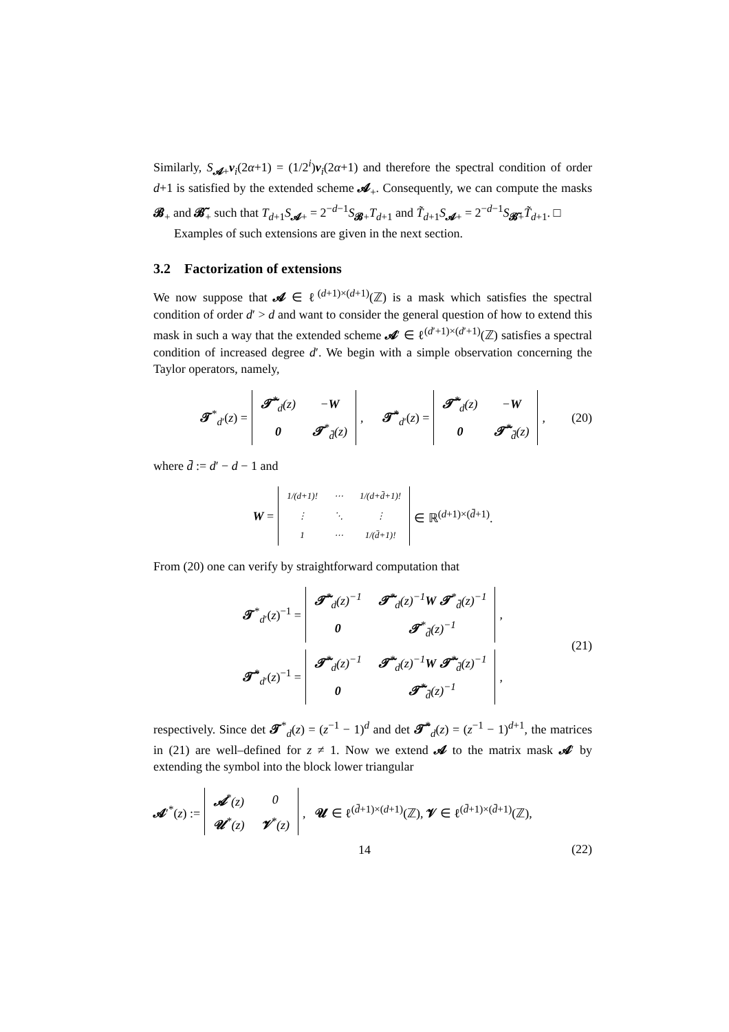Similarly, S<sub>𝓐+</sub>v<sub>i</sub>(2α+1) = (1/2<sup>i</sup>)v<sub>i</sub>(2α+1) and therefore the spectral condition of order d+1 is satisfied by the extended scheme 𝓐<sub>+</sub>. Consequently, we can compute the masks 𝓑<sub>+</sub> and 𝓑̃<sub>+</sub> such that T<sub>d+1</sub>S<sub>𝓐+</sub> = 2<sup>−d−1</sup>S<sub>𝓑+</sub>T<sub>d+1</sub> and T̃<sub>d+1</sub>S<sub>𝓐+</sub> = 2<sup>−d−1</sup>S<sub>𝓑̃+</sub>T̃<sub>d+1</sub>. □
Examples of such extensions are given in the next section.
3.2 Factorization of extensions
We now suppose that 𝓐 ∈ ℓ<sup>(d+1)×(d+1)</sup>(ℤ) is a mask which satisfies the spectral condition of order d′ > d and want to consider the general question of how to extend this mask in such a way that the extended scheme 𝓐′ ∈ ℓ<sup>(d′+1)×(d′+1)</sup>(ℤ) satisfies a spectral condition of increased degree d′. We begin with a simple observation concerning the Taylor operators, namely,
𝓣<sup>*</sup><sub>d′</sub>(z) =
| 𝓣̃<sup>*</sup><sub>d</sub>(z) | − W |
| 0 | 𝓣<sup>*</sup><sub>d̄</sub>(z) |
, 𝓣̃<sup>*</sup><sub>d′</sub>(z) =
| 𝓣̃<sup>*</sup><sub>d</sub>(z) | − W |
| 0 | 𝓣̃<sup>*</sup><sub>d̄</sub>(z) |
, (20)
where d̄ := d′ − d − 1 and
W =
| 1/(d+1)! | ⋯ | 1/(d+d̄+1)! |
| ⋮ | ⋱ | ⋮ |
| 1 | ⋯ | 1/(d̄+1)! |
∈ ℝ<sup>(d+1)×(d̄+1)</sup>.
From (20) one can verify by straightforward computation that
𝓣<sup>*</sup><sub>d′</sub>(z)<sup>−1</sup> =
| 𝓣̃<sup>*</sup><sub>d</sub>(z)<sup>−1</sup> | 𝓣̃<sup>*</sup><sub>d</sub>(z)<sup>−1</sup> W 𝓣<sup>*</sup><sub>d̄</sub>(z)<sup>−1</sup> |
| 0 | 𝓣<sup>*</sup><sub>d̄</sub>(z)<sup>−1</sup> |
,
𝓣̃<sup>*</sup><sub>d′</sub>(z)<sup>−1</sup> =
| 𝓣̃<sup>*</sup><sub>d</sub>(z)<sup>−1</sup> | 𝓣̃<sup>*</sup><sub>d</sub>(z)<sup>−1</sup> W 𝓣̃<sup>*</sup><sub>d̄</sub>(z)<sup>−1</sup> |
| 0 | 𝓣̃<sup>*</sup><sub>d̄</sub>(z)<sup>−1</sup> |
,
(21)
respectively. Since det 𝓣<sup>*</sup><sub>d</sub>(z) = (z<sup>−1</sup> − 1)<sup>d</sup> and det 𝓣̃<sup>*</sup><sub>d</sub>(z) = (z<sup>−1</sup> − 1)<sup>d+1</sup>, the matrices in (21) are well–defined for z ≠ 1. Now we extend 𝓐 to the matrix mask 𝓐′ by extending the symbol into the block lower triangular
𝓐′<sup>*</sup>(z) :=
| 𝓐<sup>*</sup>(z) | 0 |
| 𝓤<sup>*</sup>(z) | 𝓥<sup>*</sup>(z) |
, 𝓤 ∈ ℓ<sup>(d̄+1)×(d+1)</sup>(ℤ), 𝓥 ∈ ℓ<sup>(d̄+1)×(d̄+1)</sup>(ℤ),
(22)
14